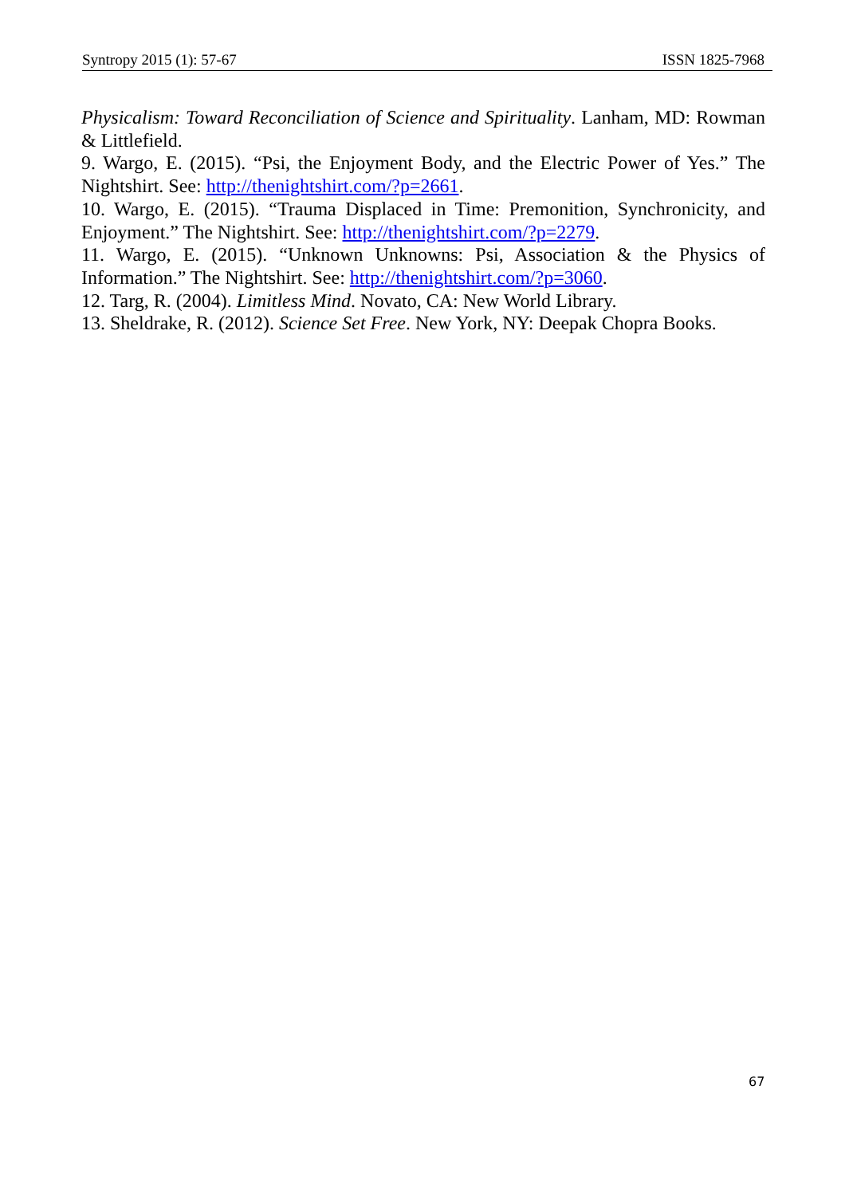Syntropy 2015 (1): 57-67 ISSN 1825-7968
Physicalism: Toward Reconciliation of Science and Spirituality. Lanham, MD: Rowman & Littlefield.
9. Wargo, E. (2015). “Psi, the Enjoyment Body, and the Electric Power of Yes.” The Nightshirt. See: http://thenightshirt.com/?p=2661.
10. Wargo, E. (2015). “Trauma Displaced in Time: Premonition, Synchronicity, and Enjoyment.” The Nightshirt. See: http://thenightshirt.com/?p=2279.
11. Wargo, E. (2015). “Unknown Unknowns: Psi, Association & the Physics of Information.” The Nightshirt. See: http://thenightshirt.com/?p=3060.
12. Targ, R. (2004). Limitless Mind. Novato, CA: New World Library.
13. Sheldrake, R. (2012). Science Set Free. New York, NY: Deepak Chopra Books.
67